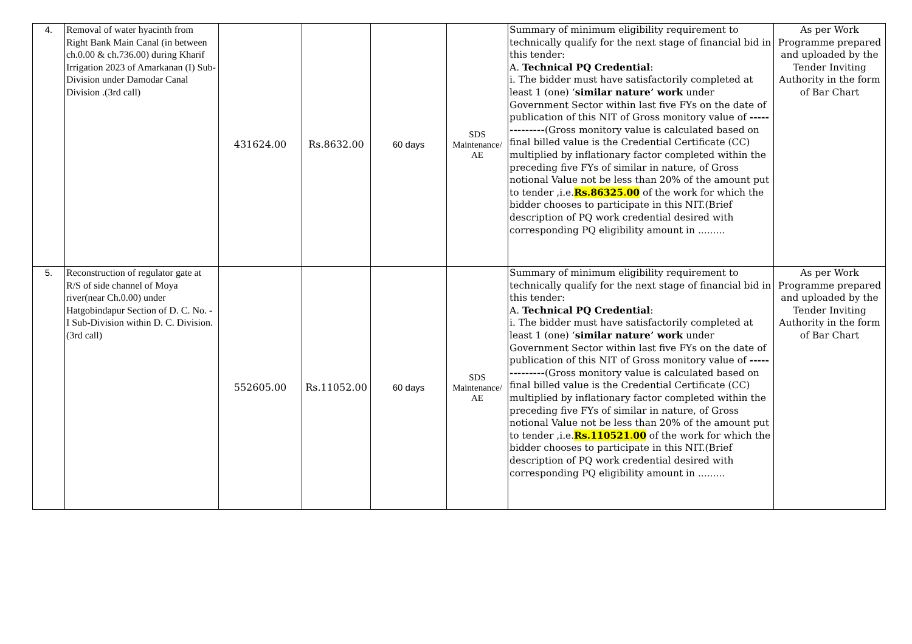| 4. | Removal of water hyacinth from Right Bank Main Canal (in between ch.0.00 & ch.736.00) during Kharif Irrigation 2023 of Amarkanan (I) Sub-Division under Damodar Canal Division .(3rd call) | 431624.00 | Rs.8632.00 | 60 days | SDS Maintenance/ AE | Summary of minimum eligibility requirement to technically qualify for the next stage of financial bid in this tender: A. Technical PQ Credential : i. The bidder must have satisfactorily completed at least 1 (one) ‘ similar nature’ work under Government Sector within last five FYs on the date of publication of this NIT of Gross monitory value of -------------- (Gross monitory value is calculated based on final billed value is the Credential Certificate (CC) multiplied by inflationary factor completed within the preceding five FYs of similar in nature, of Gross notional Value not be less than 20% of the amount put to tender ,i.e. Rs.86325 . 00 of the work for which the bidder chooses to participate in this NIT.(Brief description of PQ work credential desired with corresponding PQ eligibility amount in ......... | As per Work Programme prepared and uploaded by the Tender Inviting Authority in the form of Bar Chart |
| 5. | Reconstruction of regulator gate at R/S of side channel of Moya river(near Ch.0.00) under Hatgobindapur Section of D. C. No. - I Sub-Division within D. C. Division.(3rd call) | 552605.00 | Rs.11052.00 | 60 days | SDS Maintenance/ AE | Summary of minimum eligibility requirement to technically qualify for the next stage of financial bid in this tender: A. Technical PQ Credential : i. The bidder must have satisfactorily completed at least 1 (one) ‘ similar nature’ work under Government Sector within last five FYs on the date of publication of this NIT of Gross monitory value of -------------- (Gross monitory value is calculated based on final billed value is the Credential Certificate (CC) multiplied by inflationary factor completed within the preceding five FYs of similar in nature, of Gross notional Value not be less than 20% of the amount put to tender ,i.e. Rs.110521 . 00 of the work for which the bidder chooses to participate in this NIT.(Brief description of PQ work credential desired with corresponding PQ eligibility amount in ......... | As per Work Programme prepared and uploaded by the Tender Inviting Authority in the form of Bar Chart |